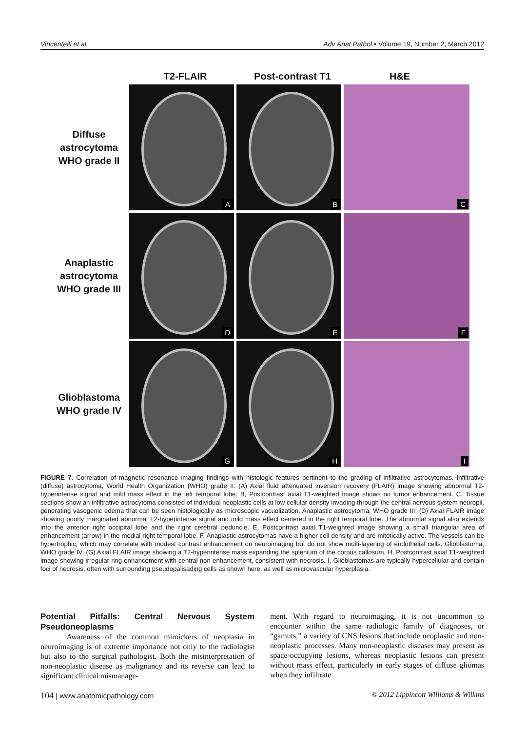Vincentelli et al Adv Anat Pathol • Volume 19, Number 2, March 2012
T2-FLAIR Post-contrast T1 H&E
Diffuse
astrocytoma
WHO grade II
A
B
C
Anaplastic
astrocytoma
WHO grade III
D
E
F
Glioblastoma
WHO grade IV
G
H
I
FIGURE 7. Correlation of magnetic resonance imaging findings with histologic features pertinent to the grading of infiltrative astrocytomas. Infiltrative (diffuse) astrocytoma, World Health Organization (WHO) grade II: (A) Axial fluid attenuated inversion recovery (FLAIR) image showing abnormal T2-hyperintense signal and mild mass effect in the left temporal lobe. B, Postcontrast axial T1-weighted image shows no tumor enhancement. C, Tissue sections show an infiltrative astrocytoma consisted of individual neoplastic cells at low cellular density invading through the central nervous system neuropil, generating vasogenic edema that can be seen histologically as microscopic vacuolization. Anaplastic astrocytoma, WHO grade III: (D) Axial FLAIR image showing poorly marginated abnormal T2-hyperintense signal and mild mass effect centered in the right temporal lobe. The abnormal signal also extends into the anterior right occipital lobe and the right cerebral peduncle. E, Postcontrast axial T1-weighted image showing a small triangular area of enhancement (arrow) in the medial right temporal lobe. F, Anaplastic astrocytomas have a higher cell density and are mitotically active. The vessels can be hypertrophic, which may correlate with modest contrast enhancement on neuroimaging but do not show multi-layering of endothelial cells. Glioblastoma, WHO grade IV: (G) Axial FLAIR image showing a T2-hyperintense mass expanding the splenium of the corpus callosum. H, Postcontrast axial T1-weighted image showing irregular ring enhancement with central non-enhancement, consistent with necrosis. I, Glioblastomas are typically hypercellular and contain foci of necrosis, often with surrounding pseudopalisading cells as shown here, as well as microvascular hyperplasia.
Potential Pitfalls: Central Nervous System Pseudoneoplasms
Awareness of the common mimickers of neoplasia in neuroimaging is of extreme importance not only to the radiologist but also to the surgical pathologist. Both the misinterpretation of non-neoplastic disease as malignancy and its reverse can lead to significant clinical mismanage-
ment. With regard to neuroimaging, it is not uncommon to encounter within the same radiologic family of diagnoses, or “gamuts,” a variety of CNS lesions that include neoplastic and non-neoplastic processes. Many non-neoplastic diseases may present as space-occupying lesions, whereas neoplastic lesions can present without mass effect, particularly in early stages of diffuse gliomas when they infiltrate
104 | www.anatomicpathology.com © 2012 Lippincott Williams & Wilkins